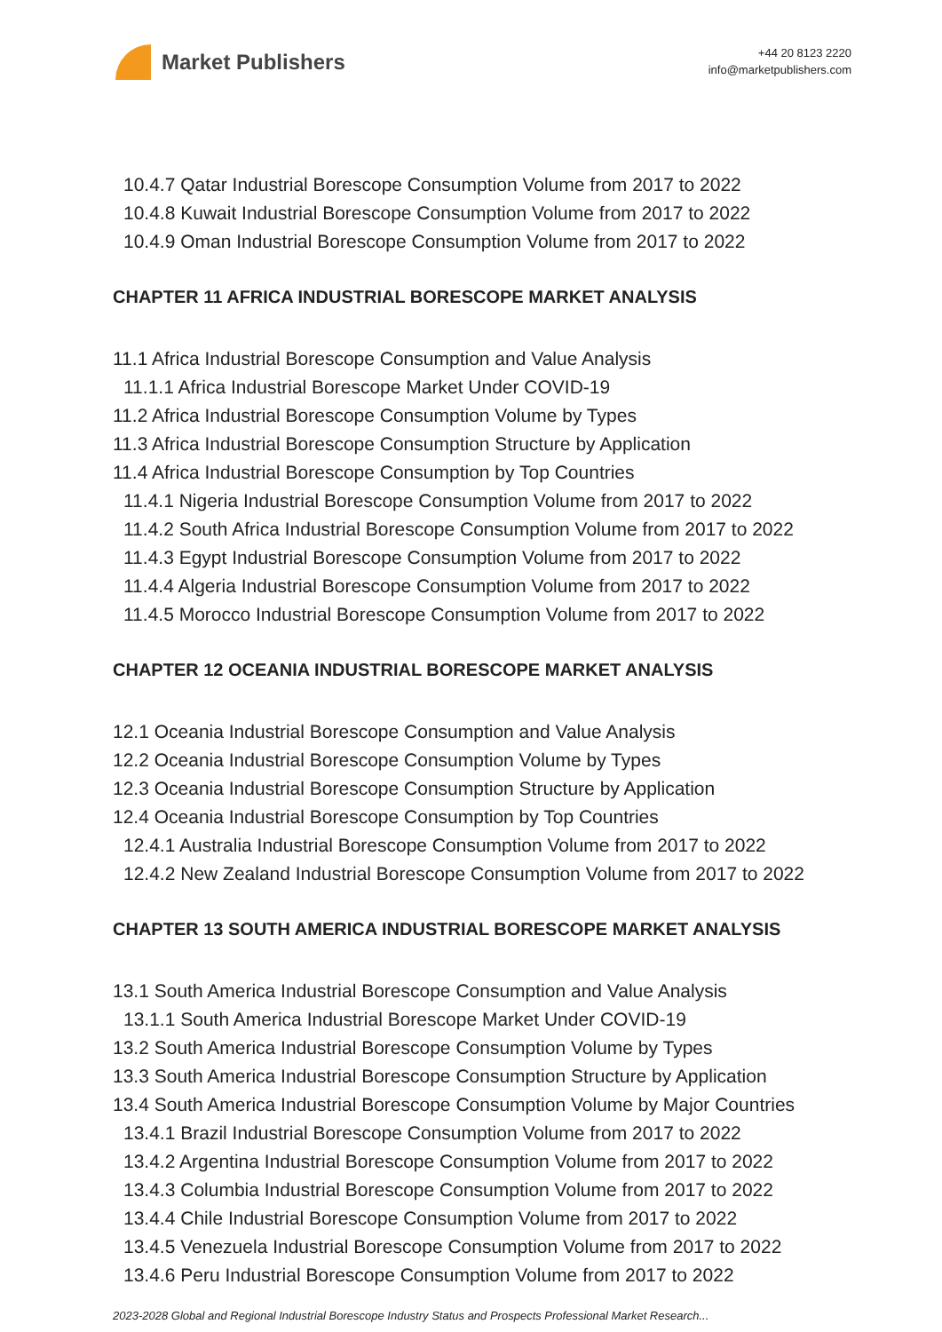Market Publishers
+44 20 8123 2220
info@marketpublishers.com
10.4.7 Qatar Industrial Borescope Consumption Volume from 2017 to 2022
10.4.8 Kuwait Industrial Borescope Consumption Volume from 2017 to 2022
10.4.9 Oman Industrial Borescope Consumption Volume from 2017 to 2022
CHAPTER 11 AFRICA INDUSTRIAL BORESCOPE MARKET ANALYSIS
11.1 Africa Industrial Borescope Consumption and Value Analysis
11.1.1 Africa Industrial Borescope Market Under COVID-19
11.2 Africa Industrial Borescope Consumption Volume by Types
11.3 Africa Industrial Borescope Consumption Structure by Application
11.4 Africa Industrial Borescope Consumption by Top Countries
11.4.1 Nigeria Industrial Borescope Consumption Volume from 2017 to 2022
11.4.2 South Africa Industrial Borescope Consumption Volume from 2017 to 2022
11.4.3 Egypt Industrial Borescope Consumption Volume from 2017 to 2022
11.4.4 Algeria Industrial Borescope Consumption Volume from 2017 to 2022
11.4.5 Morocco Industrial Borescope Consumption Volume from 2017 to 2022
CHAPTER 12 OCEANIA INDUSTRIAL BORESCOPE MARKET ANALYSIS
12.1 Oceania Industrial Borescope Consumption and Value Analysis
12.2 Oceania Industrial Borescope Consumption Volume by Types
12.3 Oceania Industrial Borescope Consumption Structure by Application
12.4 Oceania Industrial Borescope Consumption by Top Countries
12.4.1 Australia Industrial Borescope Consumption Volume from 2017 to 2022
12.4.2 New Zealand Industrial Borescope Consumption Volume from 2017 to 2022
CHAPTER 13 SOUTH AMERICA INDUSTRIAL BORESCOPE MARKET ANALYSIS
13.1 South America Industrial Borescope Consumption and Value Analysis
13.1.1 South America Industrial Borescope Market Under COVID-19
13.2 South America Industrial Borescope Consumption Volume by Types
13.3 South America Industrial Borescope Consumption Structure by Application
13.4 South America Industrial Borescope Consumption Volume by Major Countries
13.4.1 Brazil Industrial Borescope Consumption Volume from 2017 to 2022
13.4.2 Argentina Industrial Borescope Consumption Volume from 2017 to 2022
13.4.3 Columbia Industrial Borescope Consumption Volume from 2017 to 2022
13.4.4 Chile Industrial Borescope Consumption Volume from 2017 to 2022
13.4.5 Venezuela Industrial Borescope Consumption Volume from 2017 to 2022
13.4.6 Peru Industrial Borescope Consumption Volume from 2017 to 2022
2023-2028 Global and Regional Industrial Borescope Industry Status and Prospects Professional Market Research...